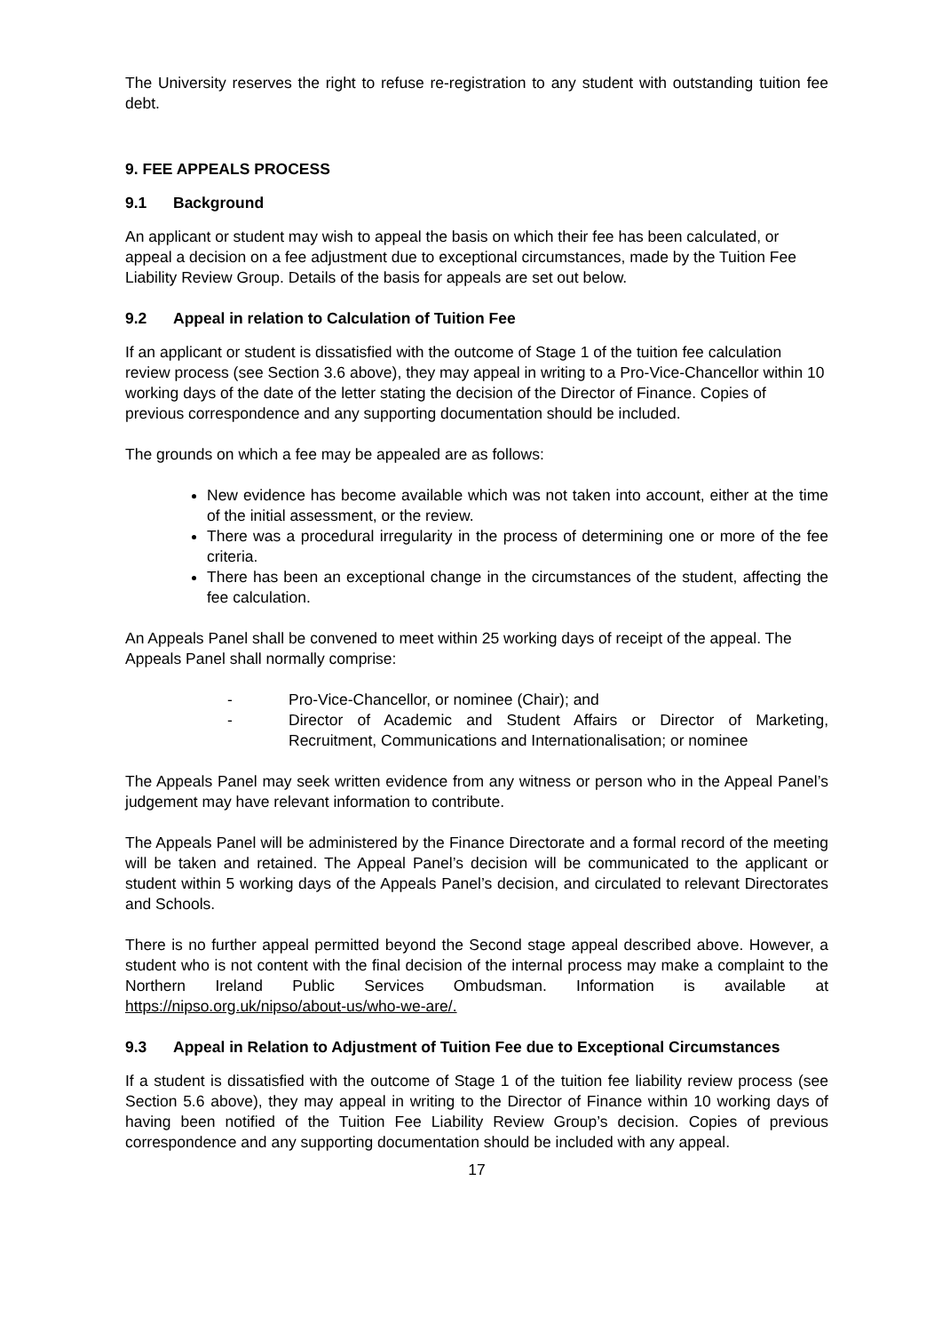The University reserves the right to refuse re-registration to any student with outstanding tuition fee debt.
9. FEE APPEALS PROCESS
9.1 Background
An applicant or student may wish to appeal the basis on which their fee has been calculated, or appeal a decision on a fee adjustment due to exceptional circumstances, made by the Tuition Fee Liability Review Group. Details of the basis for appeals are set out below.
9.2 Appeal in relation to Calculation of Tuition Fee
If an applicant or student is dissatisfied with the outcome of Stage 1 of the tuition fee calculation review process (see Section 3.6 above), they may appeal in writing to a Pro-Vice-Chancellor within 10 working days of the date of the letter stating the decision of the Director of Finance. Copies of previous correspondence and any supporting documentation should be included.
The grounds on which a fee may be appealed are as follows:
New evidence has become available which was not taken into account, either at the time of the initial assessment, or the review.
There was a procedural irregularity in the process of determining one or more of the fee criteria.
There has been an exceptional change in the circumstances of the student, affecting the fee calculation.
An Appeals Panel shall be convened to meet within 25 working days of receipt of the appeal. The Appeals Panel shall normally comprise:
- Pro-Vice-Chancellor, or nominee (Chair); and
- Director of Academic and Student Affairs or Director of Marketing, Recruitment, Communications and Internationalisation; or nominee
The Appeals Panel may seek written evidence from any witness or person who in the Appeal Panel’s judgement may have relevant information to contribute.
The Appeals Panel will be administered by the Finance Directorate and a formal record of the meeting will be taken and retained. The Appeal Panel’s decision will be communicated to the applicant or student within 5 working days of the Appeals Panel’s decision, and circulated to relevant Directorates and Schools.
There is no further appeal permitted beyond the Second stage appeal described above. However, a student who is not content with the final decision of the internal process may make a complaint to the Northern Ireland Public Services Ombudsman. Information is available at https://nipso.org.uk/nipso/about-us/who-we-are/.
9.3 Appeal in Relation to Adjustment of Tuition Fee due to Exceptional Circumstances
If a student is dissatisfied with the outcome of Stage 1 of the tuition fee liability review process (see Section 5.6 above), they may appeal in writing to the Director of Finance within 10 working days of having been notified of the Tuition Fee Liability Review Group’s decision. Copies of previous correspondence and any supporting documentation should be included with any appeal.
17